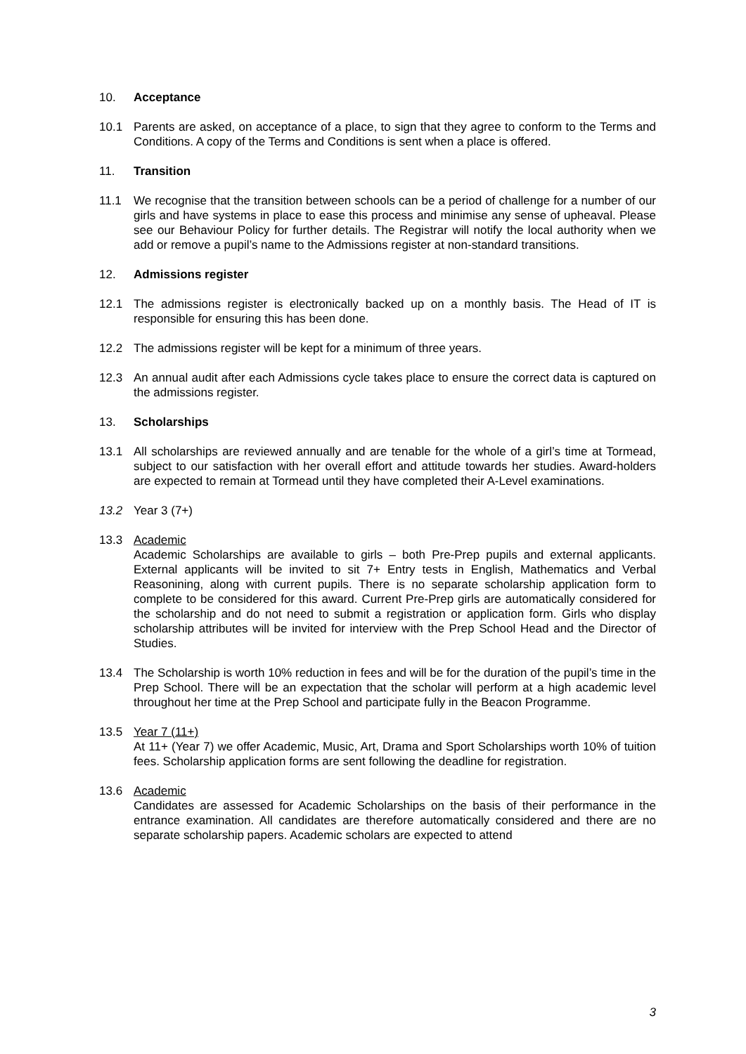10. Acceptance
10.1 Parents are asked, on acceptance of a place, to sign that they agree to conform to the Terms and Conditions. A copy of the Terms and Conditions is sent when a place is offered.
11. Transition
11.1 We recognise that the transition between schools can be a period of challenge for a number of our girls and have systems in place to ease this process and minimise any sense of upheaval. Please see our Behaviour Policy for further details. The Registrar will notify the local authority when we add or remove a pupil’s name to the Admissions register at non-standard transitions.
12. Admissions register
12.1 The admissions register is electronically backed up on a monthly basis. The Head of IT is responsible for ensuring this has been done.
12.2 The admissions register will be kept for a minimum of three years.
12.3 An annual audit after each Admissions cycle takes place to ensure the correct data is captured on the admissions register.
13. Scholarships
13.1 All scholarships are reviewed annually and are tenable for the whole of a girl’s time at Tormead, subject to our satisfaction with her overall effort and attitude towards her studies. Award-holders are expected to remain at Tormead until they have completed their A-Level examinations.
13.2 Year 3 (7+)
13.3 Academic
Academic Scholarships are available to girls – both Pre-Prep pupils and external applicants. External applicants will be invited to sit 7+ Entry tests in English, Mathematics and Verbal Reasonining, along with current pupils. There is no separate scholarship application form to complete to be considered for this award. Current Pre-Prep girls are automatically considered for the scholarship and do not need to submit a registration or application form. Girls who display scholarship attributes will be invited for interview with the Prep School Head and the Director of Studies.
13.4 The Scholarship is worth 10% reduction in fees and will be for the duration of the pupil’s time in the Prep School. There will be an expectation that the scholar will perform at a high academic level throughout her time at the Prep School and participate fully in the Beacon Programme.
13.5 Year 7 (11+)
At 11+ (Year 7) we offer Academic, Music, Art, Drama and Sport Scholarships worth 10% of tuition fees. Scholarship application forms are sent following the deadline for registration.
13.6 Academic
Candidates are assessed for Academic Scholarships on the basis of their performance in the entrance examination. All candidates are therefore automatically considered and there are no separate scholarship papers. Academic scholars are expected to attend
3